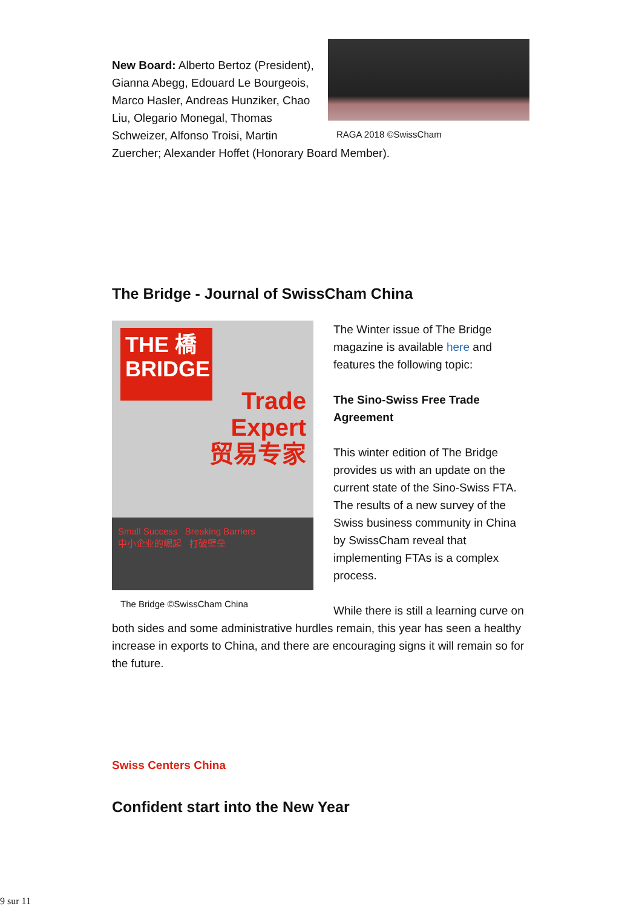RAGA 2018 ©SwissCham
New Board: Alberto Bertoz (President), Gianna Abegg, Edouard Le Bourgeois, Marco Hasler, Andreas Hunziker, Chao Liu, Olegario Monegal, Thomas Schweizer, Alfonso Troisi, Martin Zuercher; Alexander Hoffet (Honorary Board Member).
The Bridge - Journal of SwissCham China
THE 橋
BRIDGE
Trade
Expert
贸易专家
Small Success Breaking Barriers
中小企业的崛起 打破壁垒
The Bridge ©SwissCham China
The Winter issue of The Bridge magazine is available here and features the following topic:
The Sino-Swiss Free Trade Agreement
This winter edition of The Bridge provides us with an update on the current state of the Sino-Swiss FTA. The results of a new survey of the Swiss business community in China by SwissCham reveal that implementing FTAs is a complex process.
While there is still a learning curve on both sides and some administrative hurdles remain, this year has seen a healthy increase in exports to China, and there are encouraging signs it will remain so for the future.
Swiss Centers China
Confident start into the New Year
9 sur 11